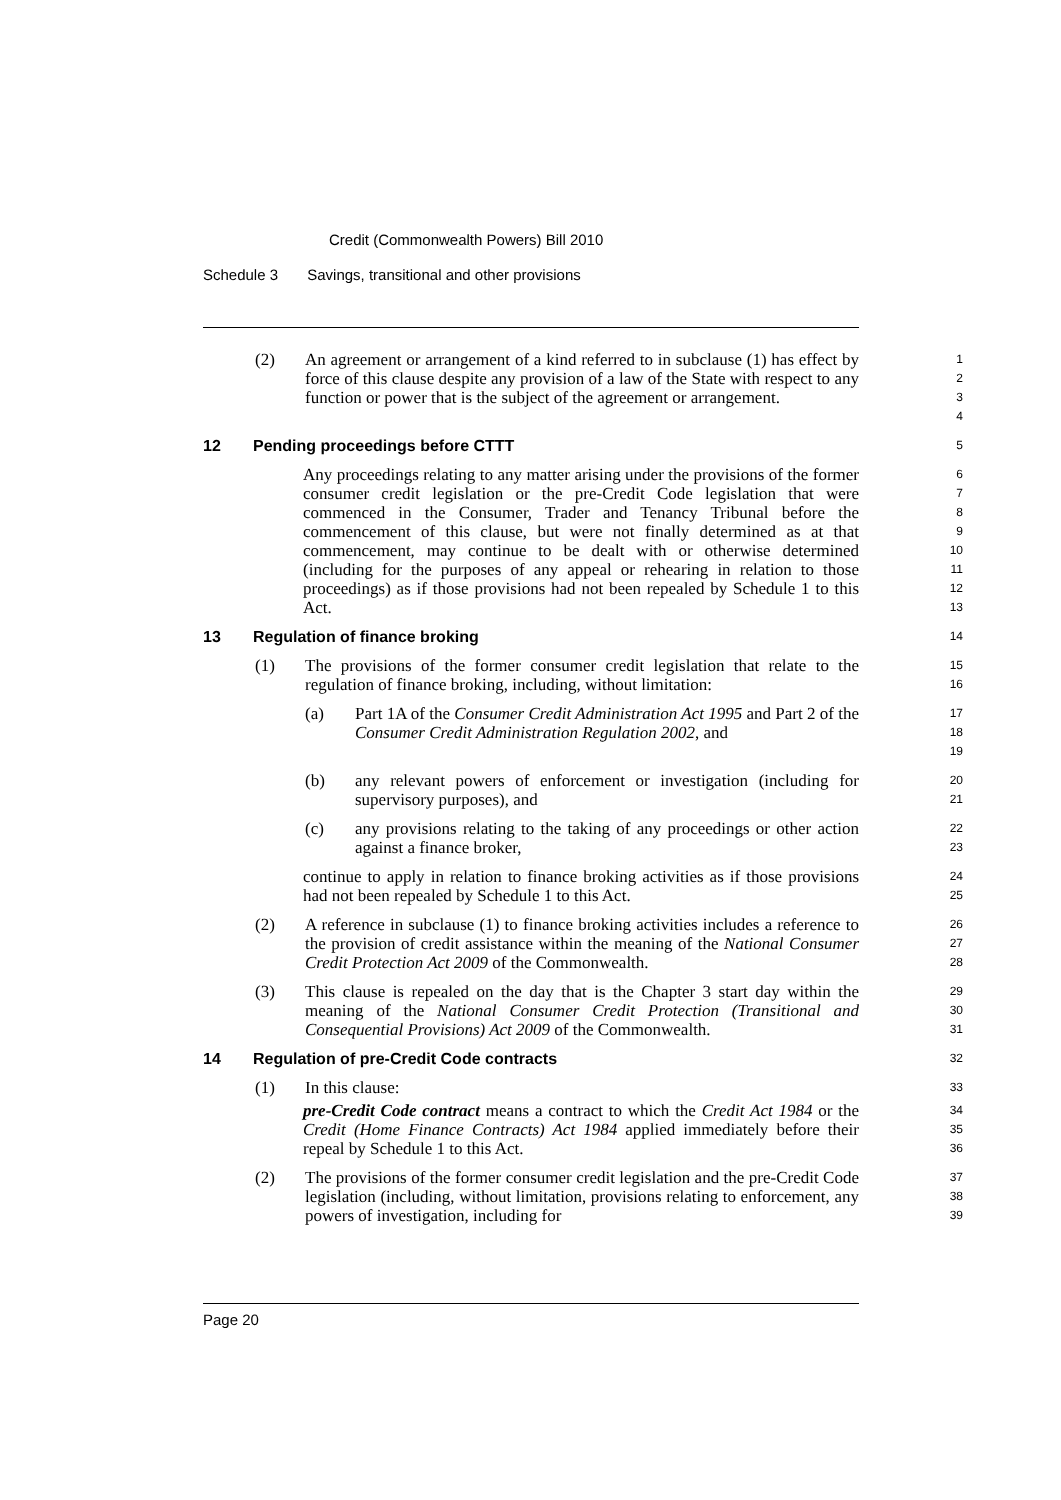Credit (Commonwealth Powers) Bill 2010
Schedule 3 Savings, transitional and other provisions
(2) An agreement or arrangement of a kind referred to in subclause (1) has effect by force of this clause despite any provision of a law of the State with respect to any function or power that is the subject of the agreement or arrangement.
1
2
3
4
12 Pending proceedings before CTTT
5
Any proceedings relating to any matter arising under the provisions of the former consumer credit legislation or the pre-Credit Code legislation that were commenced in the Consumer, Trader and Tenancy Tribunal before the commencement of this clause, but were not finally determined as at that commencement, may continue to be dealt with or otherwise determined (including for the purposes of any appeal or rehearing in relation to those proceedings) as if those provisions had not been repealed by Schedule 1 to this Act.
6
7
8
9
10
11
12
13
13 Regulation of finance broking
14
(1) The provisions of the former consumer credit legislation that relate to the regulation of finance broking, including, without limitation:
15
16
(a) Part 1A of the Consumer Credit Administration Act 1995 and Part 2 of the Consumer Credit Administration Regulation 2002, and
17
18
19
(b) any relevant powers of enforcement or investigation (including for supervisory purposes), and
20
21
(c) any provisions relating to the taking of any proceedings or other action against a finance broker,
22
23
continue to apply in relation to finance broking activities as if those provisions had not been repealed by Schedule 1 to this Act.
24
25
(2) A reference in subclause (1) to finance broking activities includes a reference to the provision of credit assistance within the meaning of the National Consumer Credit Protection Act 2009 of the Commonwealth.
26
27
28
(3) This clause is repealed on the day that is the Chapter 3 start day within the meaning of the National Consumer Credit Protection (Transitional and Consequential Provisions) Act 2009 of the Commonwealth.
29
30
31
14 Regulation of pre-Credit Code contracts
32
(1) In this clause:
33
pre-Credit Code contract means a contract to which the Credit Act 1984 or the Credit (Home Finance Contracts) Act 1984 applied immediately before their repeal by Schedule 1 to this Act.
34
35
36
(2) The provisions of the former consumer credit legislation and the pre-Credit Code legislation (including, without limitation, provisions relating to enforcement, any powers of investigation, including for
37
38
39
Page 20